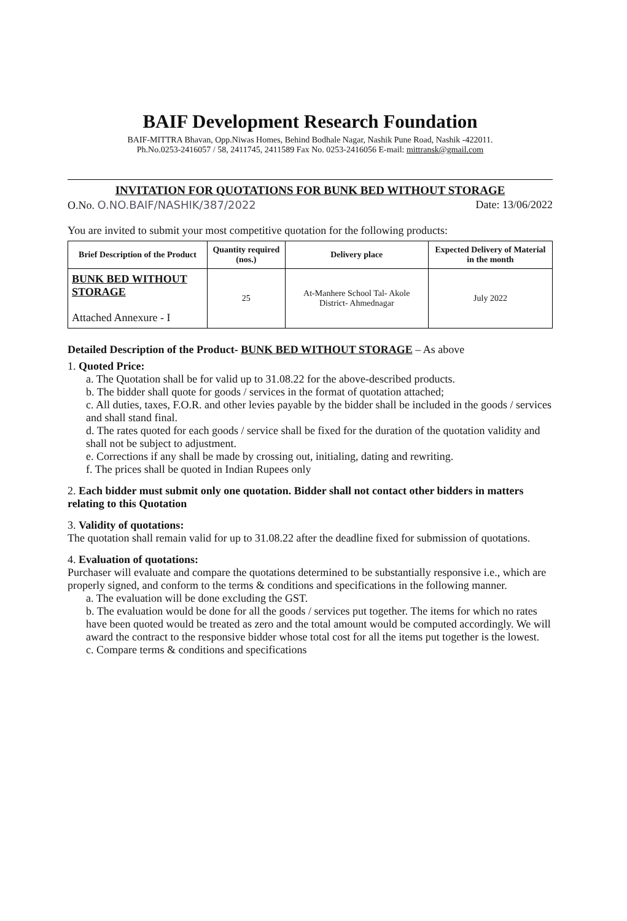BAIF Development Research Foundation
BAIF-MITTRA Bhavan, Opp.Niwas Homes, Behind Bodhale Nagar, Nashik Pune Road, Nashik -422011.
Ph.No.0253-2416057 / 58, 2411745, 2411589 Fax No. 0253-2416056 E-mail: mittransk@gmail.com
INVITATION FOR QUOTATIONS FOR BUNK BED WITHOUT STORAGE
O.No. O.NO.BAIF/NASHIK/387/2022 Date: 13/06/2022
You are invited to submit your most competitive quotation for the following products:
| Brief Description of the Product | Quantity required (nos.) | Delivery place | Expected Delivery of Material in the month |
| --- | --- | --- | --- |
| BUNK BED WITHOUT STORAGE Attached Annexure - I | 25 | At-Manhere School Tal- Akole District- Ahmednagar | July 2022 |
Detailed Description of the Product- BUNK BED WITHOUT STORAGE – As above
1. Quoted Price:
a. The Quotation shall be for valid up to 31.08.22 for the above-described products.
b. The bidder shall quote for goods / services in the format of quotation attached;
c. All duties, taxes, F.O.R. and other levies payable by the bidder shall be included in the goods / services and shall stand final.
d. The rates quoted for each goods / service shall be fixed for the duration of the quotation validity and shall not be subject to adjustment.
e. Corrections if any shall be made by crossing out, initialing, dating and rewriting.
f. The prices shall be quoted in Indian Rupees only
2. Each bidder must submit only one quotation. Bidder shall not contact other bidders in matters relating to this Quotation
3. Validity of quotations:
The quotation shall remain valid for up to 31.08.22 after the deadline fixed for submission of quotations.
4. Evaluation of quotations:
Purchaser will evaluate and compare the quotations determined to be substantially responsive i.e., which are properly signed, and conform to the terms & conditions and specifications in the following manner.
a. The evaluation will be done excluding the GST.
b. The evaluation would be done for all the goods / services put together. The items for which no rates have been quoted would be treated as zero and the total amount would be computed accordingly. We will award the contract to the responsive bidder whose total cost for all the items put together is the lowest.
c. Compare terms & conditions and specifications